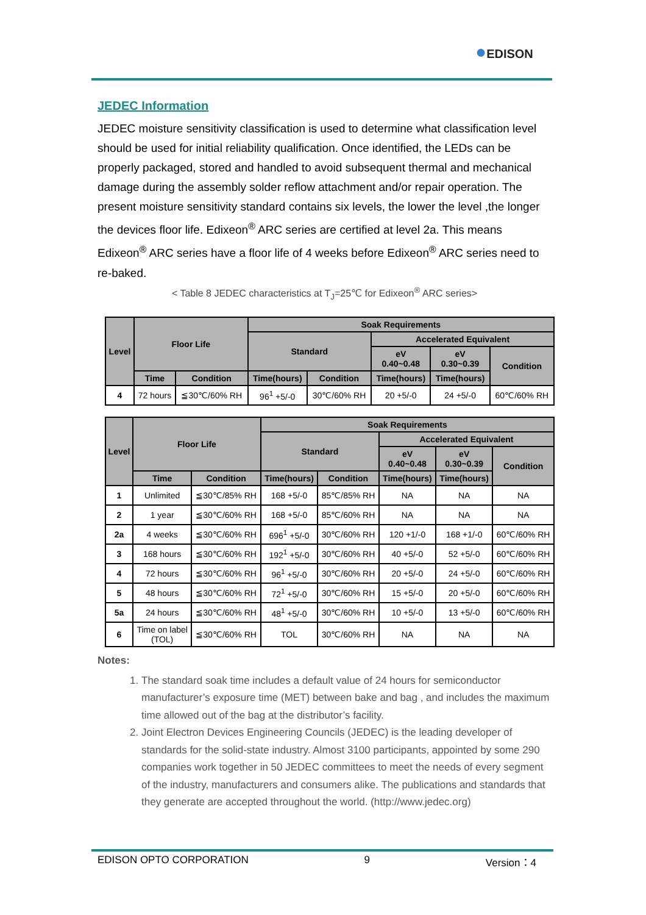●EDISON
JEDEC Information
JEDEC moisture sensitivity classification is used to determine what classification level should be used for initial reliability qualification. Once identified, the LEDs can be properly packaged, stored and handled to avoid subsequent thermal and mechanical damage during the assembly solder reflow attachment and/or repair operation. The present moisture sensitivity standard contains six levels, the lower the level ,the longer the devices floor life. Edixeon<sup>®</sup> ARC series are certified at level 2a. This means Edixeon<sup>®</sup> ARC series have a floor life of 4 weeks before Edixeon<sup>®</sup> ARC series need to re-baked.
< Table 8 JEDEC characteristics at T<sub>J</sub>=25℃ for Edixeon<sup>®</sup> ARC series>
| Level | Floor Life | | Soak Requirements | | | | |
| --- | --- | --- | --- | --- | --- | --- | --- |
| | | | Standard | | Accelerated Equivalent | | |
| | | | | | eV 0.40~0.48 | eV 0.30~0.39 | Condition |
| | Time | Condition | Time(hours) | Condition | Time(hours) | Time(hours) | |
| 4 | 72 hours | ≦30℃/60% RH | 96<sup>1</sup> +5/-0 | 30℃/60% RH | 20 +5/-0 | 24 +5/-0 | 60℃/60% RH |
| Level | Floor Life | | Soak Requirements | | | | |
| --- | --- | --- | --- | --- | --- | --- | --- |
| | | | Standard | | Accelerated Equivalent | | |
| | | | | | eV 0.40~0.48 | eV 0.30~0.39 | Condition |
| | Time | Condition | Time(hours) | Condition | Time(hours) | Time(hours) | |
| 1 | Unlimited | ≦30℃/85% RH | 168 +5/-0 | 85℃/85% RH | NA | NA | NA |
| 2 | 1 year | ≦30℃/60% RH | 168 +5/-0 | 85℃/60% RH | NA | NA | NA |
| 2a | 4 weeks | ≦30℃/60% RH | 696<sup>1</sup> +5/-0 | 30℃/60% RH | 120 +1/-0 | 168 +1/-0 | 60℃/60% RH |
| 3 | 168 hours | ≦30℃/60% RH | 192<sup>1</sup> +5/-0 | 30℃/60% RH | 40 +5/-0 | 52 +5/-0 | 60℃/60% RH |
| 4 | 72 hours | ≦30℃/60% RH | 96<sup>1</sup> +5/-0 | 30℃/60% RH | 20 +5/-0 | 24 +5/-0 | 60℃/60% RH |
| 5 | 48 hours | ≦30℃/60% RH | 72<sup>1</sup> +5/-0 | 30℃/60% RH | 15 +5/-0 | 20 +5/-0 | 60℃/60% RH |
| 5a | 24 hours | ≦30℃/60% RH | 48<sup>1</sup> +5/-0 | 30℃/60% RH | 10 +5/-0 | 13 +5/-0 | 60℃/60% RH |
| 6 | Time on label (TOL) | ≦30℃/60% RH | TOL | 30℃/60% RH | NA | NA | NA |
Notes:
1. The standard soak time includes a default value of 24 hours for semiconductor manufacturer’s exposure time (MET) between bake and bag , and includes the maximum time allowed out of the bag at the distributor’s facility.
2. Joint Electron Devices Engineering Councils (JEDEC) is the leading developer of standards for the solid-state industry. Almost 3100 participants, appointed by some 290 companies work together in 50 JEDEC committees to meet the needs of every segment of the industry, manufacturers and consumers alike. The publications and standards that they generate are accepted throughout the world. (http://www.jedec.org)
EDISON OPTO CORPORATION 9 Version：4